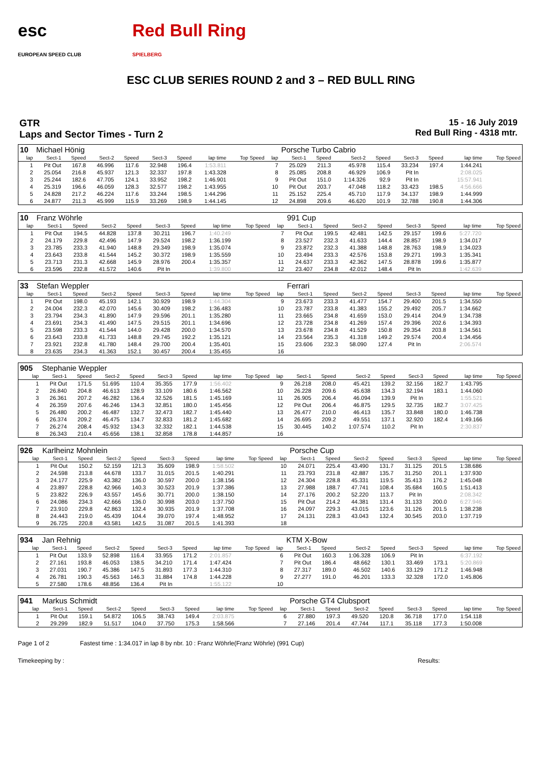esc
EUROPEAN SPEED CLUB
Red Bull Ring
SPIELBERG
ESC CLUB SERIES ROUND 2 and 3 – RED BULL RING
GTR
Laps and Sector Times - Turn 2
15 - 16 July 2019
Red Bull Ring - 4318 mtr.
| 10 | Michael Hönig | | | | | | | | | Porsche Turbo Cabrio | | | | | | | |
| lap | Sect-1 | Speed | Sect-2 | Speed | Sect-3 | Speed | lap time | Top Speed | lap | Sect-1 | Speed | Sect-2 | Speed | Sect-3 | Speed | lap time | Top Speed |
| 1 | Pit Out | 167.8 | 46.996 | 117.6 | 32.948 | 196.4 | 1:53.811 | | 7 | 25.029 | 211.3 | 45.978 | 115.4 | 33.234 | 197.4 | 1:44.241 | |
| 2 | 25.054 | 216.8 | 45.937 | 121.3 | 32.337 | 197.8 | 1:43.328 | | 8 | 25.085 | 208.8 | 46.929 | 106.9 | Pit In | | 2:08.025 | |
| 3 | 25.244 | 182.6 | 47.705 | 124.1 | 33.952 | 198.2 | 1:46.901 | | 9 | Pit Out | 151.0 | 1:14.326 | 92.9 | Pit In | | 15:57.941 | |
| 4 | 25.319 | 196.6 | 46.059 | 128.3 | 32.577 | 198.2 | 1:43.955 | | 10 | Pit Out | 203.7 | 47.048 | 118.2 | 33.423 | 198.5 | 4:56.666 | |
| 5 | 24.828 | 217.2 | 46.224 | 117.6 | 33.244 | 198.5 | 1:44.296 | | 11 | 25.152 | 225.4 | 45.710 | 117.9 | 34.137 | 198.9 | 1:44.999 | |
| 6 | 24.877 | 211.3 | 45.999 | 115.9 | 33.269 | 198.9 | 1:44.145 | | 12 | 24.898 | 209.6 | 46.620 | 101.9 | 32.788 | 190.8 | 1:44.306 | |
| 10 | Franz Wöhrle | | | | | | | | | 991 Cup | | | | | | | |
| lap | Sect-1 | Speed | Sect-2 | Speed | Sect-3 | Speed | lap time | Top Speed | lap | Sect-1 | Speed | Sect-2 | Speed | Sect-3 | Speed | lap time | Top Speed |
| 1 | Pit Out | 194.5 | 44.828 | 137.8 | 30.211 | 196.7 | 1:40.249 | | 7 | Pit Out | 199.5 | 42.481 | 142.5 | 29.157 | 199.6 | 5:27.720 | |
| 2 | 24.179 | 229.8 | 42.496 | 147.9 | 29.524 | 198.2 | 1:36.199 | | 8 | 23.527 | 232.3 | 41.633 | 144.4 | 28.857 | 198.9 | 1:34.017 | |
| 3 | 23.785 | 233.3 | 41.940 | 148.8 | 29.349 | 198.9 | 1:35.074 | | 9 | 23.872 | 232.3 | 41.388 | 148.8 | 28.763 | 198.9 | 1:34.023 | |
| 4 | 23.643 | 233.8 | 41.544 | 145.2 | 30.372 | 198.9 | 1:35.559 | | 10 | 23.494 | 233.3 | 42.576 | 153.8 | 29.271 | 199.3 | 1:35.341 | |
| 5 | 23.713 | 231.3 | 42.668 | 145.9 | 28.976 | 200.4 | 1:35.357 | | 11 | 24.637 | 233.3 | 42.362 | 147.5 | 28.878 | 199.6 | 1:35.877 | |
| 6 | 23.596 | 232.8 | 41.572 | 140.6 | Pit In | | 1:39.800 | | 12 | 23.407 | 234.8 | 42.012 | 148.4 | Pit In | | 1:42.639 | |
| 33 | Stefan Weppler | | | | | | | | | Ferrari | | | | | | | |
| lap | Sect-1 | Speed | Sect-2 | Speed | Sect-3 | Speed | lap time | Top Speed | lap | Sect-1 | Speed | Sect-2 | Speed | Sect-3 | Speed | lap time | Top Speed |
| 1 | Pit Out | 198.0 | 45.193 | 142.1 | 30.929 | 198.9 | 1:44.304 | | 9 | 23.673 | 233.3 | 41.477 | 154.7 | 29.400 | 201.5 | 1:34.550 | |
| 2 | 24.004 | 232.3 | 42.070 | 145.6 | 30.409 | 198.2 | 1:36.483 | | 10 | 23.787 | 233.8 | 41.383 | 155.2 | 29.492 | 205.7 | 1:34.662 | |
| 3 | 23.794 | 234.3 | 41.890 | 147.9 | 29.596 | 201.1 | 1:35.280 | | 11 | 23.665 | 234.8 | 41.659 | 153.0 | 29.414 | 204.9 | 1:34.738 | |
| 4 | 23.691 | 234.3 | 41.490 | 147.5 | 29.515 | 201.1 | 1:34.696 | | 12 | 23.728 | 234.8 | 41.269 | 157.4 | 29.396 | 202.6 | 1:34.393 | |
| 5 | 23.598 | 233.3 | 41.544 | 144.0 | 29.428 | 200.0 | 1:34.570 | | 13 | 23.678 | 234.8 | 41.529 | 150.8 | 29.354 | 203.8 | 1:34.561 | |
| 6 | 23.643 | 233.8 | 41.733 | 148.8 | 29.745 | 192.2 | 1:35.121 | | 14 | 23.564 | 235.3 | 41.318 | 149.2 | 29.574 | 200.4 | 1:34.456 | |
| 7 | 23.921 | 232.8 | 41.780 | 148.4 | 29.700 | 200.4 | 1:35.401 | | 15 | 23.606 | 232.3 | 58.090 | 127.4 | Pit In | | 2:06.574 | |
| 8 | 23.635 | 234.3 | 41.363 | 152.1 | 30.457 | 200.4 | 1:35.455 | | 16 | | | | | | | | |
| 905 | Stephanie Weppler | | | | | | | | | | | | | | | | |
| lap | Sect-1 | Speed | Sect-2 | Speed | Sect-3 | Speed | lap time | Top Speed | lap | Sect-1 | Speed | Sect-2 | Speed | Sect-3 | Speed | lap time | Top Speed |
| 1 | Pit Out | 171.5 | 51.695 | 110.4 | 35.355 | 177.9 | 1:56.402 | | 9 | 26.218 | 208.0 | 45.421 | 139.2 | 32.156 | 182.7 | 1:43.795 | |
| 2 | 26.840 | 204.8 | 46.613 | 128.9 | 33.109 | 180.6 | 1:46.562 | | 10 | 26.228 | 209.6 | 45.638 | 134.3 | 32.194 | 183.1 | 1:44.060 | |
| 3 | 26.361 | 207.2 | 46.282 | 136.4 | 32.526 | 181.5 | 1:45.169 | | 11 | 26.905 | 206.4 | 46.094 | 139.9 | Pit In | | 1:55.521 | |
| 4 | 26.359 | 207.6 | 46.246 | 134.3 | 32.851 | 180.0 | 1:45.456 | | 12 | Pit Out | 206.4 | 46.875 | 129.5 | 32.735 | 182.7 | 3:07.425 | |
| 5 | 26.480 | 200.2 | 46.487 | 132.7 | 32.473 | 182.7 | 1:45.440 | | 13 | 26.477 | 210.0 | 46.413 | 135.7 | 33.848 | 180.0 | 1:46.738 | |
| 6 | 26.374 | 209.2 | 46.475 | 134.7 | 32.833 | 181.2 | 1:45.682 | | 14 | 26.695 | 209.2 | 49.551 | 137.1 | 32.920 | 182.4 | 1:49.166 | |
| 7 | 26.274 | 208.4 | 45.932 | 134.3 | 32.332 | 182.1 | 1:44.538 | | 15 | 30.445 | 140.2 | 1:07.574 | 110.2 | Pit In | | 2:30.837 | |
| 8 | 26.343 | 210.4 | 45.656 | 138.1 | 32.858 | 178.8 | 1:44.857 | | 16 | | | | | | | | |
| 926 | Karlheinz Mohnlein | | | | | | | | | Porsche Cup | | | | | | | |
| lap | Sect-1 | Speed | Sect-2 | Speed | Sect-3 | Speed | lap time | Top Speed | lap | Sect-1 | Speed | Sect-2 | Speed | Sect-3 | Speed | lap time | Top Speed |
| 1 | Pit Out | 150.2 | 52.159 | 121.3 | 35.609 | 198.9 | 1:58.502 | | 10 | 24.071 | 225.4 | 43.490 | 131.7 | 31.125 | 201.5 | 1:38.686 | |
| 2 | 24.598 | 213.8 | 44.678 | 133.7 | 31.015 | 201.5 | 1:40.291 | | 11 | 23.793 | 231.8 | 42.887 | 135.7 | 31.250 | 201.1 | 1:37.930 | |
| 3 | 24.177 | 225.9 | 43.382 | 136.0 | 30.597 | 200.0 | 1:38.156 | | 12 | 24.304 | 228.8 | 45.331 | 119.5 | 35.413 | 176.2 | 1:45.048 | |
| 4 | 23.897 | 228.8 | 42.966 | 140.3 | 30.523 | 201.9 | 1:37.386 | | 13 | 27.988 | 188.7 | 47.741 | 108.4 | 35.684 | 160.5 | 1:51.413 | |
| 5 | 23.822 | 226.9 | 43.557 | 145.6 | 30.771 | 200.0 | 1:38.150 | | 14 | 27.176 | 200.2 | 52.220 | 113.7 | Pit In | | 2:08.342 | |
| 6 | 24.086 | 234.3 | 42.666 | 136.0 | 30.998 | 203.0 | 1:37.750 | | 15 | Pit Out | 214.2 | 44.381 | 131.4 | 31.133 | 200.0 | 6:27.946 | |
| 7 | 23.910 | 229.8 | 42.863 | 132.4 | 30.935 | 201.9 | 1:37.708 | | 16 | 24.097 | 229.3 | 43.015 | 123.6 | 31.126 | 201.5 | 1:38.238 | |
| 8 | 24.443 | 219.0 | 45.439 | 104.4 | 39.070 | 197.4 | 1:48.952 | | 17 | 24.131 | 228.3 | 43.043 | 132.4 | 30.545 | 203.0 | 1:37.719 | |
| 9 | 26.725 | 220.8 | 43.581 | 142.5 | 31.087 | 201.5 | 1:41.393 | | 18 | | | | | | | | |
| 934 | Jan Rehnig | | | | | | | | | KTM X-Bow | | | | | | | |
| lap | Sect-1 | Speed | Sect-2 | Speed | Sect-3 | Speed | lap time | Top Speed | lap | Sect-1 | Speed | Sect-2 | Speed | Sect-3 | Speed | lap time | Top Speed |
| 1 | Pit Out | 133.9 | 52.898 | 116.4 | 33.955 | 171.2 | 2:01.857 | | 6 | Pit Out | 160.3 | 1:06.328 | 106.9 | Pit In | | 6:37.192 | |
| 2 | 27.161 | 193.8 | 46.053 | 138.5 | 34.210 | 171.4 | 1:47.424 | | 7 | Pit Out | 186.4 | 48.662 | 130.1 | 33.469 | 173.1 | 5:20.869 | |
| 3 | 27.031 | 190.7 | 45.386 | 147.5 | 31.893 | 177.3 | 1:44.310 | | 8 | 27.317 | 189.0 | 46.502 | 140.6 | 33.129 | 171.2 | 1:46.948 | |
| 4 | 26.781 | 190.3 | 45.563 | 146.3 | 31.884 | 174.8 | 1:44.228 | | 9 | 27.277 | 191.0 | 46.201 | 133.3 | 32.328 | 172.0 | 1:45.806 | |
| 5 | 27.580 | 178.6 | 48.856 | 136.4 | Pit In | | 1:55.122 | | 10 | | | | | | | | |
| 941 | Markus Schmidt | | | | | | | | | Porsche GT4 Clubsport | | | | | | | |
| lap | Sect-1 | Speed | Sect-2 | Speed | Sect-3 | Speed | lap time | Top Speed | lap | Sect-1 | Speed | Sect-2 | Speed | Sect-3 | Speed | lap time | Top Speed |
| 1 | Pit Out | 159.1 | 54.872 | 106.5 | 38.743 | 149.4 | 2:03.875 | | 6 | 27.880 | 197.3 | 49.520 | 120.8 | 36.718 | 177.0 | 1:54.118 | |
| 2 | 29.299 | 182.9 | 51.517 | 104.0 | 37.750 | 175.3 | 1:58.566 | | 7 | 27.146 | 201.4 | 47.744 | 117.1 | 35.118 | 177.3 | 1:50.008 | |
Page 1 of 2 Fastest time : 1:34.017 in lap 8 by nbr. 10 : Franz Wöhrle(Franz Wöhrle) (991 Cup)
Timekeeping by : Results: